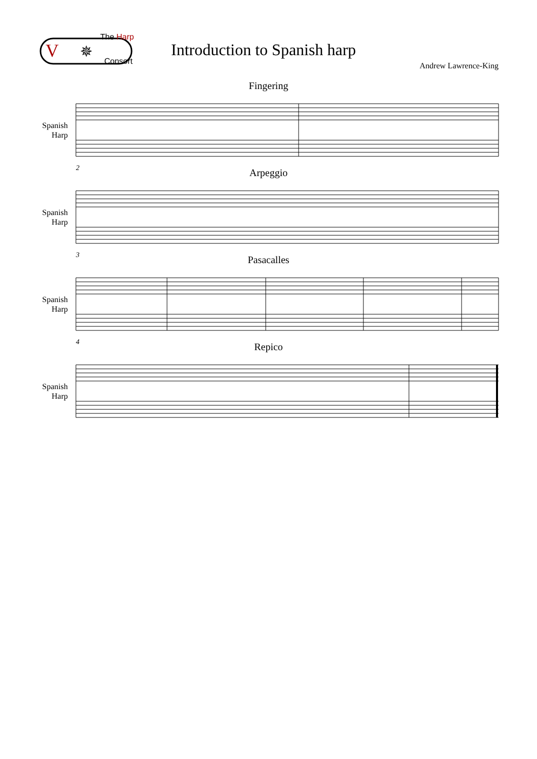The Harp
Consort
V
✵
Introduction to Spanish harp
Andrew Lawrence-King
Fingering
Spanish
Harp
2
Arpeggio
Spanish
Harp
3
Pasacalles
Spanish
Harp
4
Repico
Spanish
Harp